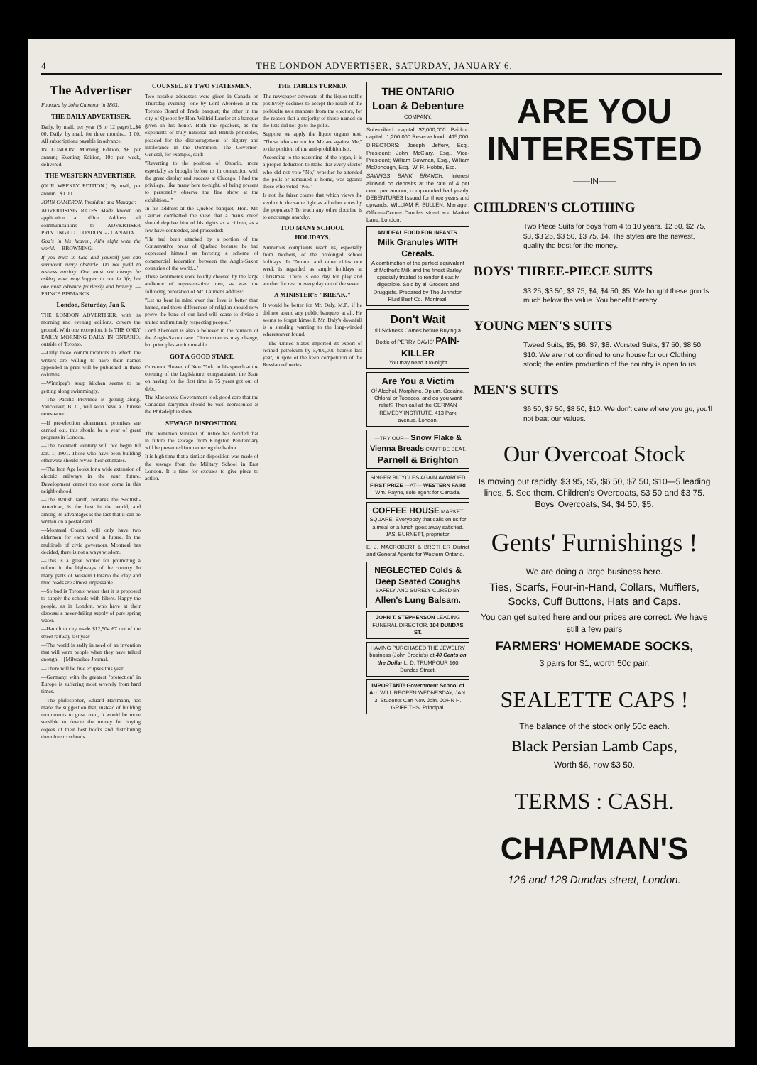4 THE LONDON ADVERTISER, SATURDAY, JANUARY 6.
The Advertiser
Founded by John Cameron in 1863.
THE DAILY ADVERTISER.
Daily, by mail, per year (8 to 12 pages)...$4 00. Daily, by mail, for three months... 1 00. All subscriptions payable in advance.
IN LONDON: Morning Edition, $6 per annum; Evening Edition, 10c per week, delivered.
THE WESTERN ADVERTISER.
(OUR WEEKLY EDITION.) By mail, per annum...$1 00
JOHN CAMERON, President and Manager.
ADVERTISING RATES Made known on application at office. Address all communications to ADVERTISER PRINTING CO., LONDON. - - CANADA.
God's in his heaven, All's right with the world. —BROWNING.
If you trust in God and yourself you can surmount every obstacle. Do not yield to restless anxiety. One must not always be asking what may happen to one in life, but one must advance fearlessly and bravely. —PRINCE BISMARCK.
London, Saturday, Jan 6.
THE LONDON ADVERTISER, with its morning and evening editions, covers the ground. With one exception, it is THE ONLY EARLY MORNING DAILY IN ONTARIO, outside of Toronto.
—Only those communications to which the writers are willing to have their names appended in print will be published in these columns.
—Winnipeg's soup kitchen seems to be getting along swimmingly.
—The Pacific Province is getting along. Vancouver, B. C., will soon have a Chinese newspaper.
—If pre-election aldermanic promises are carried out, this should be a year of great progress in London.
—The twentieth century will not begin till Jan. 1, 1901. Those who have been building otherwise should revise their estimates.
—The Iron Age looks for a wide extension of electric railways in the near future. Development cannot too soon come in this neighborhood.
—The British tariff, remarks the Scottish-American, is the best in the world, and among its advantages is the fact that it can be written on a postal card.
—Montreal Council will only have two aldermen for each ward in future. In the multitude of civic governors, Montreal has decided, there is not always wisdom.
—This is a great winter for promoting a reform in the highways of the country. In many parts of Western Ontario the clay and mud roads are almost impassable.
—So bad is Toronto water that it is proposed to supply the schools with filters. Happy the people, as in London, who have at their disposal a never-failing supply of pure spring water.
—Hamilton city made $12,504 67 out of the street railway last year.
—The world is sadly in need of an invention that will warn people when they have talked enough.—[Milwaukee Journal.
—There will be five eclipses this year.
—Germany, with the greatest "protection" in Europe is suffering most severely from hard times.
—The philosopher, Eduard Hartmann, has made the suggestion that, instead of building monuments to great men, it would be more sensible to devote the money for buying copies of their best books and distributing them free to schools.
COUNSEL BY TWO STATESMEN.
Two notable addresses were given in Canada on Thursday evening—one by Lord Aberdeen at the Toronto Board of Trade banquet; the other in the city of Quebec by Hon. Wilfrid Laurier at a banquet given in his honor. Both the speakers, as the exponents of truly national and British principles, pleaded for the discouragement of bigotry and intolerance in the Dominion. The Governor-General, for example, said:
"Reverting to the position of Ontario, more especially as brought before us in connection with the great display and success at Chicago, I had the privilege, like many here to-night, of being present to personally observe the fine show at the exhibition..."
In his address at the Quebec banquet, Hon. Mr. Laurier combatted the view that a man's creed should deprive him of his rights as a citizen, as a few have contended, and proceeded:
"He had been attacked by a portion of the Conservative press of Quebec because he had expressed himself as favoring a scheme of commercial federation between the Anglo-Saxon countries of the world..."
These sentiments were loudly cheered by the large audience of representative men, as was the following peroration of Mr. Laurier's address:
"Let us bear in mind ever that love is better than hatred, and those differences of religion should now prove the bane of our land will cease to divide a united and mutually respecting people."
Lord Aberdeen is also a believer in the reunion of the Anglo-Saxon race. Circumstances may change, but principles are immutable.
GOT A GOOD START.
Governor Flower, of New York, in his speech at the opening of the Legislature, congratulated the State on having for the first time in 75 years got out of debt.
The Mackenzie Government took good care that the Canadian dairymen should be well represented at the Philadelphia show.
SEWAGE DISPOSITION.
The Dominion Minister of Justice has decided that in future the sewage from Kingston Penitentiary will be prevented from entering the harbor.
It is high time that a similar disposition was made of the sewage from the Military School in East London. It is time for excuses to give place to action.
THE TABLES TURNED.
The newspaper advocate of the liquor traffic positively declines to accept the result of the plebiscite as a mandate from the electors, for the reason that a majority of those named on the lists did not go to the polls.
Suppose we apply the liquor organ's text, "Those who are not for Me are against Me," to the position of the anti-prohibitionists.
According to the reasoning of the organ, it is a proper deduction to make that every elector who did not vote "No," whether he attended the polls or remained at home, was against those who voted "No."
Is not the fairer course that which views the verdict in the same light as all other votes by the populace? To teach any other doctrine is to encourage anarchy.
TOO MANY SCHOOL HOLIDAYS.
Numerous complaints reach us, especially from mothers, of the prolonged school holidays. In Toronto and other cities one week is regarded as ample holidays at Christmas. There is one day for play and another for rest in every day out of the seven.
A MINISTER'S "BREAK."
It would be better for Mr. Daly, M.P., if he did not attend any public banquets at all. He seems to forget himself. Mr. Daly's downfall is a standing warning to the long-winded wheresoever found.
—The United States imported its export of refined petroleum by 5,400,000 barrels last year, in spite of the keen competition of the Russian refineries.
THE ONTARIO
Loan & Debenture
COMPANY.
Subscribed capital...$2,000,000 Paid-up capital...1,200,000 Reserve fund...415,000
DIRECTORS: Joseph Jeffery, Esq., President; John McClary, Esq., Vice-President; William Bowman, Esq., William McDonough, Esq., W. R. Hobbs, Esq.
SAVINGS BANK BRANCH. Interest allowed on deposits at the rate of 4 per cent. per annum, compounded half yearly. DEBENTURES Issued for three years and upwards. WILLIAM F. BULLEN, Manager. Office—Corner Dundas street and Market Lane, London.
AN IDEAL FOOD FOR INFANTS.
Milk Granules WITH Cereals.
A combination of the perfect equivalent of Mother's Milk and the finest Barley, specially treated to render it easily digestible. Sold by all Grocers and Druggists. Prepared by The Johnston Fluid Beef Co., Montreal.
Don't Wait
till Sickness Comes before Buying a Bottle of PERRY DAVIS' PAIN-KILLER
You may need it to-night
Are You a Victim
Of Alcohol, Morphine, Opium, Cocaine, Chloral or Tobacco, and do you want relief? Then call at the GERMAN REMEDY INSTITUTE, 413 Park avenue, London.
—TRY OUR— Snow Flake & Vienna Breads CAN'T BE BEAT. Parnell & Brighton
SINGER BICYCLES AGAIN AWARDED FIRST PRIZE —AT— WESTERN FAIR! Wm. Payne, sole agent for Canada.
COFFEE HOUSE MARKET SQUARE. Everybody that calls on us for a meal or a lunch goes away satisfied. JAS. BURNETT, proprietor.
E. J. MACROBERT & BROTHER District and General Agents for Western Ontario.
NEGLECTED Colds & Deep Seated Coughs SAFELY AND SURELY CURED BY Allen's Lung Balsam.
JOHN T. STEPHENSON LEADING FUNERAL DIRECTOR. 104 DUNDAS ST.
HAVING PURCHASED THE JEWELRY business (John Brodie's) at 40 Cents on the Dollar L. D. TRUMPOUR 160 Dundas Street.
IMPORTANT! Government School of Art. WILL REOPEN WEDNESDAY, JAN. 3. Students Can Now Join. JOHN H. GRIFFITHS, Principal.
ARE YOU INTERESTED
——IN——
CHILDREN'S CLOTHING
Two Piece Suits for boys from 4 to 10 years. $2 50, $2 75, $3, $3 25, $3 50, $3 75, $4. The styles are the newest, quality the best for the money.
BOYS' THREE-PIECE SUITS
$3 25, $3 50, $3 75, $4, $4 50, $5. We bought these goods much below the value. You benefit thereby.
YOUNG MEN'S SUITS
Tweed Suits, $5, $6, $7, $8. Worsted Suits, $7 50, $8 50, $10. We are not confined to one house for our Clothing stock; the entire production of the country is open to us.
MEN'S SUITS
$6 50, $7 50, $8 50, $10. We don't care where you go, you'll not beat our values.
Our Overcoat Stock
Is moving out rapidly. $3 95, $5, $6 50, $7 50, $10—5 leading lines, 5. See them. Children's Overcoats, $3 50 and $3 75. Boys' Overcoats, $4, $4 50, $5.
Gents' Furnishings !
We are doing a large business here.
Ties, Scarfs, Four-in-Hand, Collars, Mufflers, Socks, Cuff Buttons, Hats and Caps.
You can get suited here and our prices are correct. We have still a few pairs
FARMERS' HOMEMADE SOCKS,
3 pairs for $1, worth 50c pair.
SEALETTE CAPS !
The balance of the stock only 50c each.
Black Persian Lamb Caps,
Worth $6, now $3 50.
TERMS : CASH.
CHAPMAN'S
126 and 128 Dundas street, London.